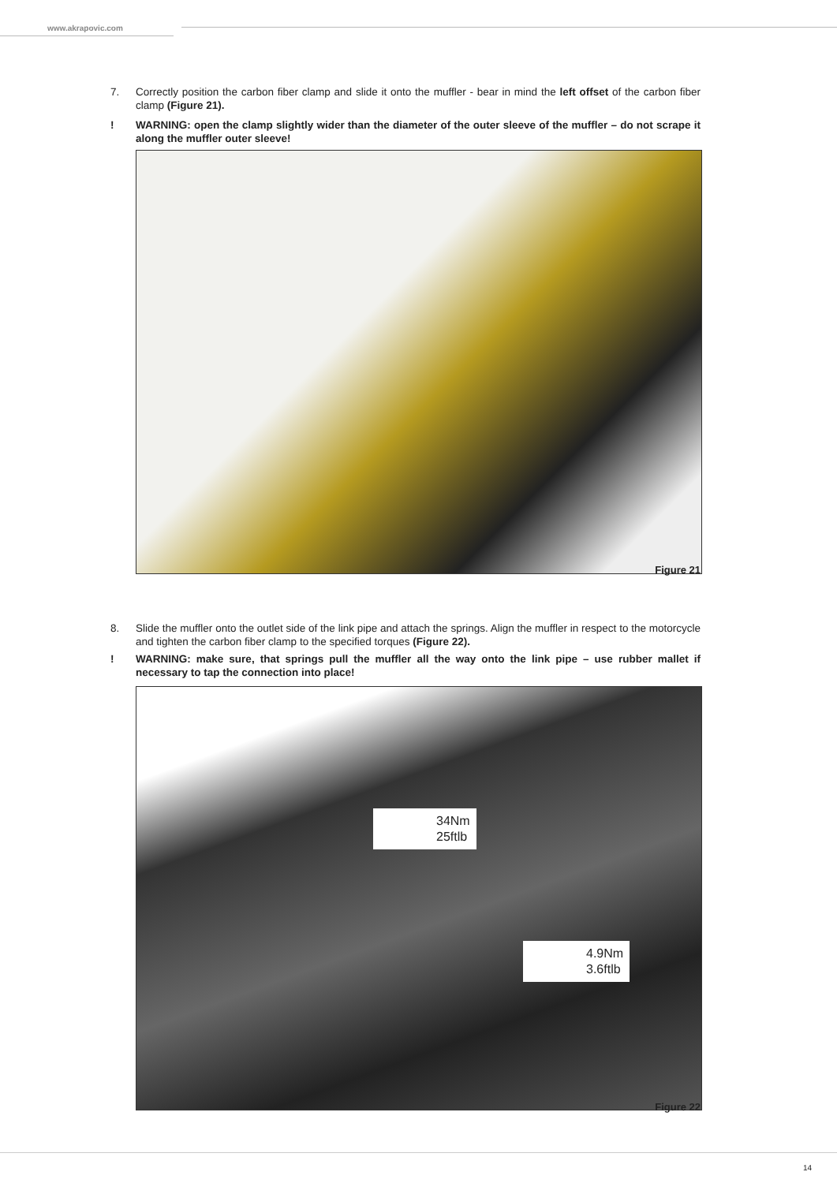www.akrapovic.com
7. Correctly position the carbon fiber clamp and slide it onto the muffler - bear in mind the left offset of the carbon fiber clamp (Figure 21).
! WARNING: open the clamp slightly wider than the diameter of the outer sleeve of the muffler – do not scrape it along the muffler outer sleeve!
Figure 21
8. Slide the muffler onto the outlet side of the link pipe and attach the springs. Align the muffler in respect to the motorcycle and tighten the carbon fiber clamp to the specified torques (Figure 22).
! WARNING: make sure, that springs pull the muffler all the way onto the link pipe – use rubber mallet if necessary to tap the connection into place!
34Nm
25ftlb
4.9Nm
3.6ftlb
Figure 22
14